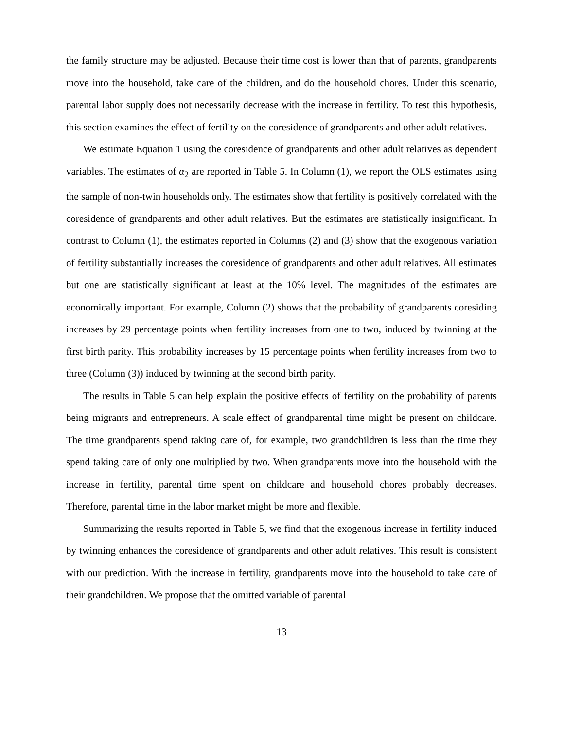the family structure may be adjusted. Because their time cost is lower than that of parents, grandparents move into the household, take care of the children, and do the household chores. Under this scenario, parental labor supply does not necessarily decrease with the increase in fertility. To test this hypothesis, this section examines the effect of fertility on the coresidence of grandparents and other adult relatives.
We estimate Equation 1 using the coresidence of grandparents and other adult relatives as dependent variables. The estimates of α<sub>2</sub> are reported in Table 5. In Column (1), we report the OLS estimates using the sample of non-twin households only. The estimates show that fertility is positively correlated with the coresidence of grandparents and other adult relatives. But the estimates are statistically insignificant. In contrast to Column (1), the estimates reported in Columns (2) and (3) show that the exogenous variation of fertility substantially increases the coresidence of grandparents and other adult relatives. All estimates but one are statistically significant at least at the 10% level. The magnitudes of the estimates are economically important. For example, Column (2) shows that the probability of grandparents coresiding increases by 29 percentage points when fertility increases from one to two, induced by twinning at the first birth parity. This probability increases by 15 percentage points when fertility increases from two to three (Column (3)) induced by twinning at the second birth parity.
The results in Table 5 can help explain the positive effects of fertility on the probability of parents being migrants and entrepreneurs. A scale effect of grandparental time might be present on childcare. The time grandparents spend taking care of, for example, two grandchildren is less than the time they spend taking care of only one multiplied by two. When grandparents move into the household with the increase in fertility, parental time spent on childcare and household chores probably decreases. Therefore, parental time in the labor market might be more and flexible.
Summarizing the results reported in Table 5, we find that the exogenous increase in fertility induced by twinning enhances the coresidence of grandparents and other adult relatives. This result is consistent with our prediction. With the increase in fertility, grandparents move into the household to take care of their grandchildren. We propose that the omitted variable of parental
13